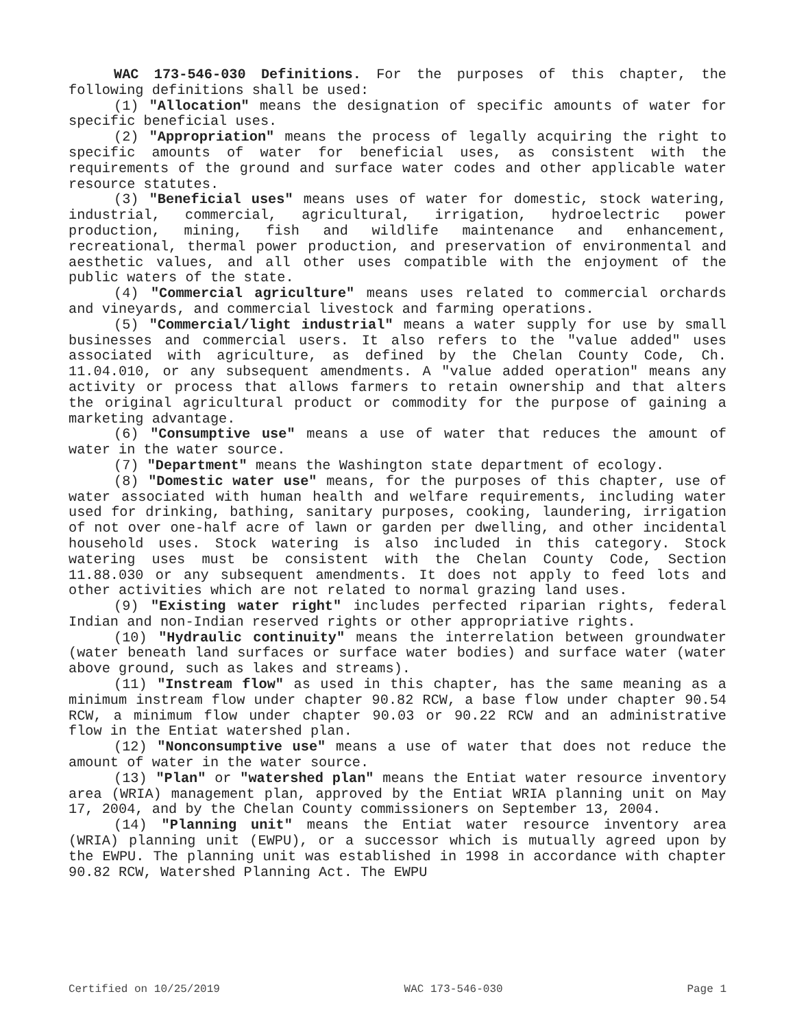WAC 173-546-030 Definitions. For the purposes of this chapter, the following definitions shall be used:
(1) "Allocation" means the designation of specific amounts of water for specific beneficial uses.
(2) "Appropriation" means the process of legally acquiring the right to specific amounts of water for beneficial uses, as consistent with the requirements of the ground and surface water codes and other applicable water resource statutes.
(3) "Beneficial uses" means uses of water for domestic, stock watering, industrial, commercial, agricultural, irrigation, hydroelectric power production, mining, fish and wildlife maintenance and enhancement, recreational, thermal power production, and preservation of environmental and aesthetic values, and all other uses compatible with the enjoyment of the public waters of the state.
(4) "Commercial agriculture" means uses related to commercial orchards and vineyards, and commercial livestock and farming operations.
(5) "Commercial/light industrial" means a water supply for use by small businesses and commercial users. It also refers to the "value added" uses associated with agriculture, as defined by the Chelan County Code, Ch. 11.04.010, or any subsequent amendments. A "value added operation" means any activity or process that allows farmers to retain ownership and that alters the original agricultural product or commodity for the purpose of gaining a marketing advantage.
(6) "Consumptive use" means a use of water that reduces the amount of water in the water source.
(7) "Department" means the Washington state department of ecology.
(8) "Domestic water use" means, for the purposes of this chapter, use of water associated with human health and welfare requirements, including water used for drinking, bathing, sanitary purposes, cooking, laundering, irrigation of not over one-half acre of lawn or garden per dwelling, and other incidental household uses. Stock watering is also included in this category. Stock watering uses must be consistent with the Chelan County Code, Section 11.88.030 or any subsequent amendments. It does not apply to feed lots and other activities which are not related to normal grazing land uses.
(9) "Existing water right" includes perfected riparian rights, federal Indian and non-Indian reserved rights or other appropriative rights.
(10) "Hydraulic continuity" means the interrelation between groundwater (water beneath land surfaces or surface water bodies) and surface water (water above ground, such as lakes and streams).
(11) "Instream flow" as used in this chapter, has the same meaning as a minimum instream flow under chapter 90.82 RCW, a base flow under chapter 90.54 RCW, a minimum flow under chapter 90.03 or 90.22 RCW and an administrative flow in the Entiat watershed plan.
(12) "Nonconsumptive use" means a use of water that does not reduce the amount of water in the water source.
(13) "Plan" or "watershed plan" means the Entiat water resource inventory area (WRIA) management plan, approved by the Entiat WRIA planning unit on May 17, 2004, and by the Chelan County commissioners on September 13, 2004.
(14) "Planning unit" means the Entiat water resource inventory area (WRIA) planning unit (EWPU), or a successor which is mutually agreed upon by the EWPU. The planning unit was established in 1998 in accordance with chapter 90.82 RCW, Watershed Planning Act. The EWPU
Certified on 10/25/2019 WAC 173-546-030 Page 1